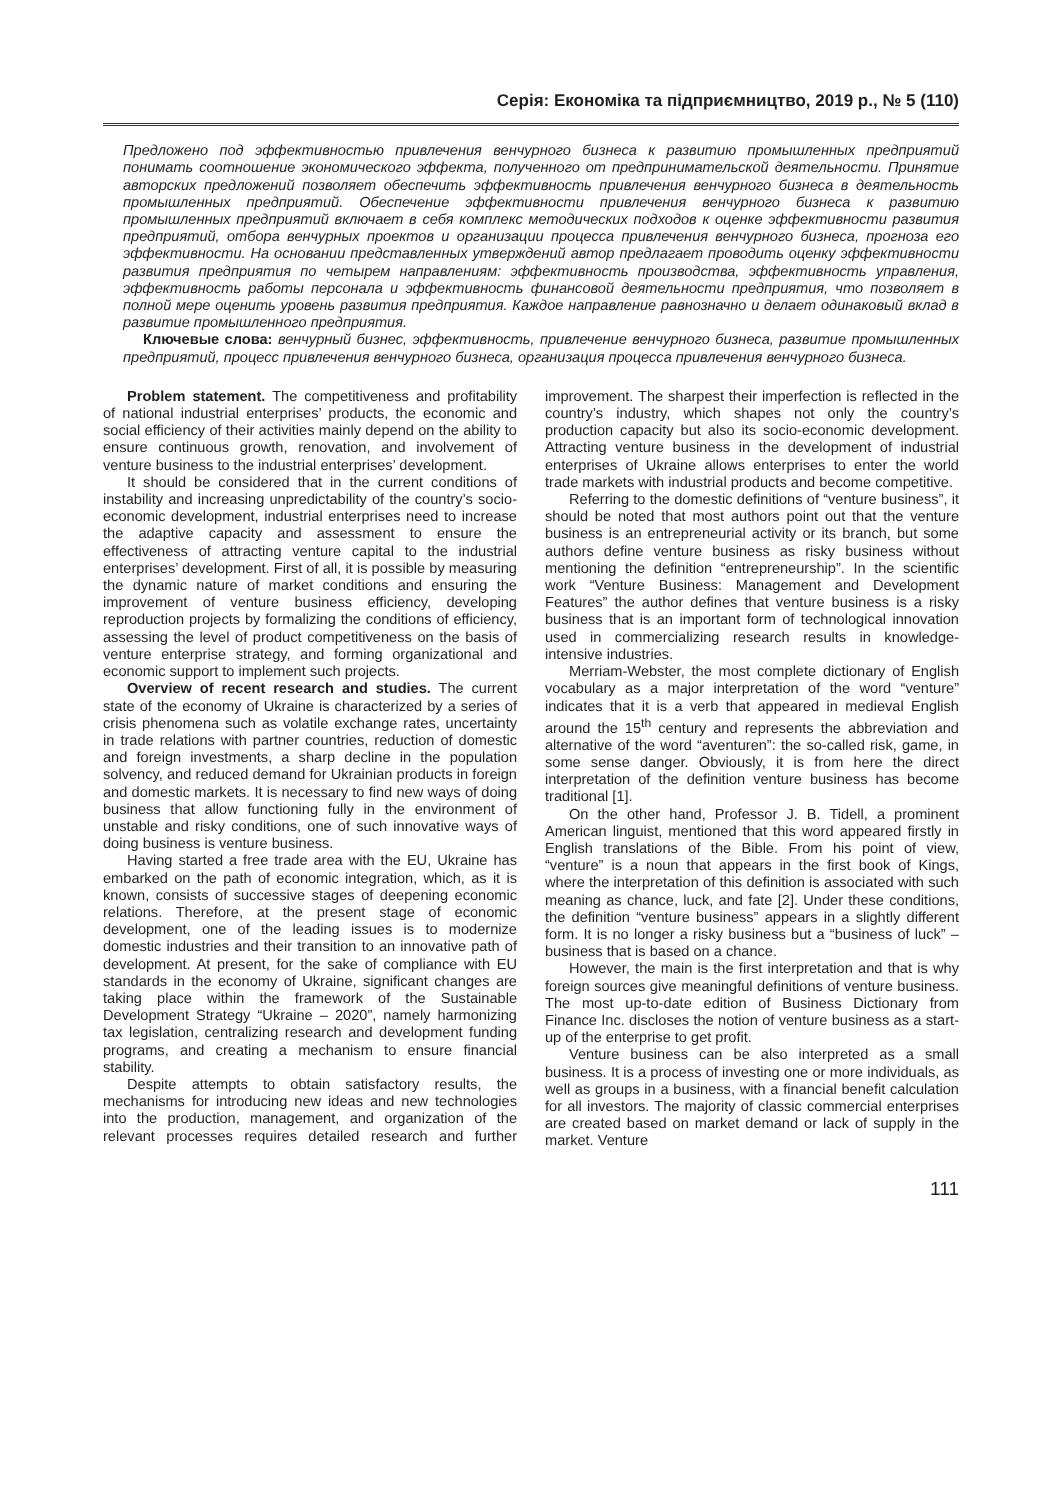Серія: Економіка та підприємництво, 2019 р., № 5 (110)
Предложено под эффективностью привлечения венчурного бизнеса к развитию промышленных предприятий понимать соотношение экономического эффекта, полученного от предпринимательской деятельности. Принятие авторских предложений позволяет обеспечить эффективность привлечения венчурного бизнеса в деятельность промышленных предприятий. Обеспечение эффективности привлечения венчурного бизнеса к развитию промышленных предприятий включает в себя комплекс методических подходов к оценке эффективности развития предприятий, отбора венчурных проектов и организации процесса привлечения венчурного бизнеса, прогноза его эффективности. На основании представленных утверждений автор предлагает проводить оценку эффективности развития предприятия по четырем направлениям: эффективность производства, эффективность управления, эффективность работы персонала и эффективность финансовой деятельности предприятия, что позволяет в полной мере оценить уровень развития предприятия. Каждое направление равнозначно и делает одинаковый вклад в развитие промышленного предприятия.
Ключевые слова: венчурный бизнес, эффективность, привлечение венчурного бизнеса, развитие промышленных предприятий, процесс привлечения венчурного бизнеса, организация процесса привлечения венчурного бизнеса.
Problem statement. The competitiveness and profitability of national industrial enterprises’ products, the economic and social efficiency of their activities mainly depend on the ability to ensure continuous growth, renovation, and involvement of venture business to the industrial enterprises’ development.
It should be considered that in the current conditions of instability and increasing unpredictability of the country’s socio-economic development, industrial enterprises need to increase the adaptive capacity and assessment to ensure the effectiveness of attracting venture capital to the industrial enterprises’ development. First of all, it is possible by measuring the dynamic nature of market conditions and ensuring the improvement of venture business efficiency, developing reproduction projects by formalizing the conditions of efficiency, assessing the level of product competitiveness on the basis of venture enterprise strategy, and forming organizational and economic support to implement such projects.
Overview of recent research and studies. The current state of the economy of Ukraine is characterized by a series of crisis phenomena such as volatile exchange rates, uncertainty in trade relations with partner countries, reduction of domestic and foreign investments, a sharp decline in the population solvency, and reduced demand for Ukrainian products in foreign and domestic markets. It is necessary to find new ways of doing business that allow functioning fully in the environment of unstable and risky conditions, one of such innovative ways of doing business is venture business.
Having started a free trade area with the EU, Ukraine has embarked on the path of economic integration, which, as it is known, consists of successive stages of deepening economic relations. Therefore, at the present stage of economic development, one of the leading issues is to modernize domestic industries and their transition to an innovative path of development. At present, for the sake of compliance with EU standards in the economy of Ukraine, significant changes are taking place within the framework of the Sustainable Development Strategy “Ukraine – 2020”, namely harmonizing tax legislation, centralizing research and development funding programs, and creating a mechanism to ensure financial stability.
Despite attempts to obtain satisfactory results, the mechanisms for introducing new ideas and new technologies into the production, management, and organization of the relevant processes requires detailed research and further improvement. The sharpest their imperfection is reflected in the country’s industry, which shapes not only the country’s production capacity but also its socio-economic development. Attracting venture business in the development of industrial enterprises of Ukraine allows enterprises to enter the world trade markets with industrial products and become competitive.
Referring to the domestic definitions of “venture business”, it should be noted that most authors point out that the venture business is an entrepreneurial activity or its branch, but some authors define venture business as risky business without mentioning the definition “entrepreneurship”. In the scientific work “Venture Business: Management and Development Features” the author defines that venture business is a risky business that is an important form of technological innovation used in commercializing research results in knowledge-intensive industries.
Merriam-Webster, the most complete dictionary of English vocabulary as a major interpretation of the word “venture” indicates that it is a verb that appeared in medieval English around the 15<sup>th</sup> century and represents the abbreviation and alternative of the word “aventuren”: the so-called risk, game, in some sense danger. Obviously, it is from here the direct interpretation of the definition venture business has become traditional [1].
On the other hand, Professor J. B. Tidell, a prominent American linguist, mentioned that this word appeared firstly in English translations of the Bible. From his point of view, “venture” is a noun that appears in the first book of Kings, where the interpretation of this definition is associated with such meaning as chance, luck, and fate [2]. Under these conditions, the definition “venture business” appears in a slightly different form. It is no longer a risky business but a “business of luck” – business that is based on a chance.
However, the main is the first interpretation and that is why foreign sources give meaningful definitions of venture business. The most up-to-date edition of Business Dictionary from Finance Inc. discloses the notion of venture business as a start-up of the enterprise to get profit.
Venture business can be also interpreted as a small business. It is a process of investing one or more individuals, as well as groups in a business, with a financial benefit calculation for all investors. The majority of classic commercial enterprises are created based on market demand or lack of supply in the market. Venture
111